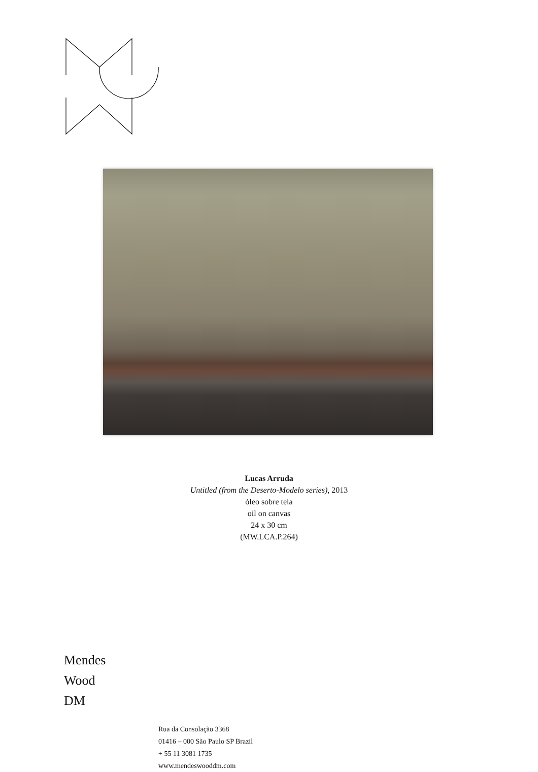Lucas Arruda
Untitled (from the Deserto-Modelo series), 2013
óleo sobre tela
oil on canvas
24 x 30 cm
(MW.LCA.P.264)
Mendes
Wood
DM
Rua da Consolação 3368
01416 – 000 São Paulo SP Brazil
+ 55 11 3081 1735
www.mendeswooddm.com